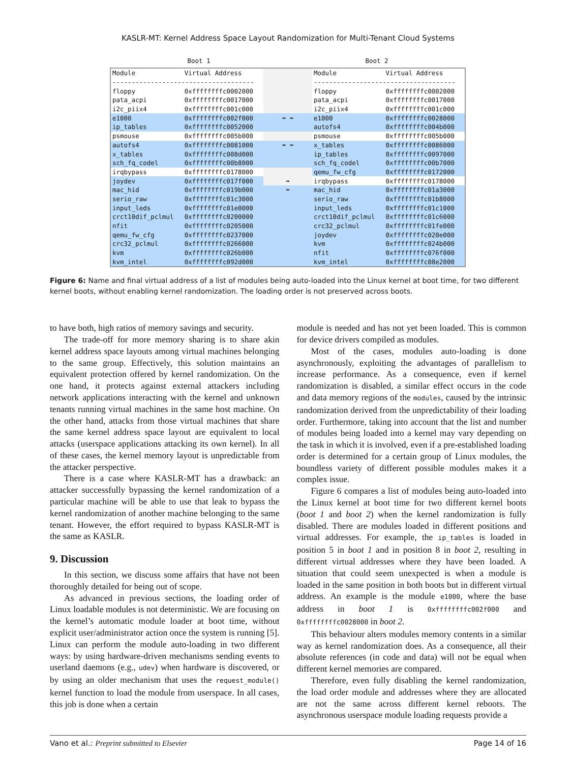KASLR-MT: Kernel Address Space Layout Randomization for Multi-Tenant Cloud Systems
Boot 1 Boot 2
| Module | Virtual Address | | Module | Virtual Address |
| ------------------------------------- | | | ------------------------------------- | |
| floppy | 0xffffffffc0002000 | | floppy | 0xffffffffc0002000 |
| pata_acpi | 0xffffffffc0017000 | | pata_acpi | 0xffffffffc0017000 |
| i2c_piix4 | 0xffffffffc001c000 | | i2c_piix4 | 0xffffffffc001c000 |
| e1000 | 0xffffffffc002f000 | ➡ ⬅ | e1000 | 0xffffffffc0028000 |
| ip_tables | 0xffffffffc0052000 | | autofs4 | 0xffffffffc004b000 |
| psmouse | 0xffffffffc005b000 | | psmouse | 0xffffffffc005b000 |
| autofs4 | 0xffffffffc0081000 | ➡ ⬅ | x_tables | 0xffffffffc0086000 |
| x_tables | 0xffffffffc008d000 | | ip_tables | 0xffffffffc0097000 |
| sch_fq_codel | 0xffffffffc00b8000 | | sch_fq_codel | 0xffffffffc00b7000 |
| irqbypass | 0xffffffffc0178000 | | qemu_fw_cfg | 0xffffffffc0172000 |
| joydev | 0xffffffffc017f000 | ➡ | irqbypass | 0xffffffffc0178000 |
| mac_hid | 0xffffffffc019b000 | ⬅ | mac_hid | 0xffffffffc01a3000 |
| serio_raw | 0xffffffffc01c3000 | | serio_raw | 0xffffffffc01b8000 |
| input_leds | 0xffffffffc01e0000 | | input_leds | 0xffffffffc01c1000 |
| crct10dif_pclmul | 0xffffffffc0200000 | | crct10dif_pclmul | 0xffffffffc01c6000 |
| nfit | 0xffffffffc0205000 | | crc32_pclmul | 0xffffffffc01fe000 |
| qemu_fw_cfg | 0xffffffffc0237000 | | joydev | 0xffffffffc020e000 |
| crc32_pclmul | 0xffffffffc0266000 | | kvm | 0xffffffffc024b000 |
| kvm | 0xffffffffc026b000 | | nfit | 0xffffffffc076f000 |
| kvm_intel | 0xffffffffc092d000 | | kvm_intel | 0xffffffffc08e2000 |
Figure 6: Name and final virtual address of a list of modules being auto-loaded into the Linux kernel at boot time, for two different kernel boots, without enabling kernel randomization. The loading order is not preserved across boots.
to have both, high ratios of memory savings and security.
The trade-off for more memory sharing is to share akin kernel address space layouts among virtual machines belonging to the same group. Effectively, this solution maintains an equivalent protection offered by kernel randomization. On the one hand, it protects against external attackers including network applications interacting with the kernel and unknown tenants running virtual machines in the same host machine. On the other hand, attacks from those virtual machines that share the same kernel address space layout are equivalent to local attacks (userspace applications attacking its own kernel). In all of these cases, the kernel memory layout is unpredictable from the attacker perspective.
There is a case where KASLR-MT has a drawback: an attacker successfully bypassing the kernel randomization of a particular machine will be able to use that leak to bypass the kernel randomization of another machine belonging to the same tenant. However, the effort required to bypass KASLR-MT is the same as KASLR.
9. Discussion
In this section, we discuss some affairs that have not been thoroughly detailed for being out of scope.
As advanced in previous sections, the loading order of Linux loadable modules is not deterministic. We are focusing on the kernel’s automatic module loader at boot time, without explicit user/administrator action once the system is running [5]. Linux can perform the module auto-loading in two different ways: by using hardware-driven mechanisms sending events to userland daemons (e.g., udev) when hardware is discovered, or by using an older mechanism that uses the request_module() kernel function to load the module from userspace. In all cases, this job is done when a certain
module is needed and has not yet been loaded. This is common for device drivers compiled as modules.
Most of the cases, modules auto-loading is done asynchronously, exploiting the advantages of parallelism to increase performance. As a consequence, even if kernel randomization is disabled, a similar effect occurs in the code and data memory regions of the modules, caused by the intrinsic randomization derived from the unpredictability of their loading order. Furthermore, taking into account that the list and number of modules being loaded into a kernel may vary depending on the task in which it is involved, even if a pre-established loading order is determined for a certain group of Linux modules, the boundless variety of different possible modules makes it a complex issue.
Figure 6 compares a list of modules being auto-loaded into the Linux kernel at boot time for two different kernel boots (boot 1 and boot 2) when the kernel randomization is fully disabled. There are modules loaded in different positions and virtual addresses. For example, the ip_tables is loaded in position 5 in boot 1 and in position 8 in boot 2, resulting in different virtual addresses where they have been loaded. A situation that could seem unexpected is when a module is loaded in the same position in both boots but in different virtual address. An example is the module e1000, where the base address in boot 1 is 0xffffffffc002f000 and 0xffffffffc0028000 in boot 2.
This behaviour alters modules memory contents in a similar way as kernel randomization does. As a consequence, all their absolute references (in code and data) will not be equal when different kernel memories are compared.
Therefore, even fully disabling the kernel randomization, the load order module and addresses where they are allocated are not the same across different kernel reboots. The asynchronous userspace module loading requests provide a
Vano et al.: Preprint submitted to Elsevier Page 14 of 16